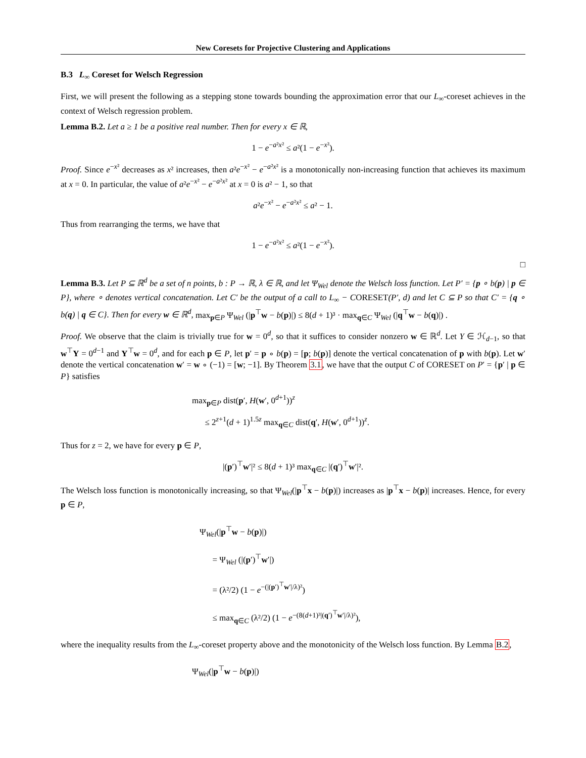New Coresets for Projective Clustering and Applications
B.3 L<sub>∞</sub> Coreset for Welsch Regression
First, we will present the following as a stepping stone towards bounding the approximation error that our L<sub>∞</sub>-coreset achieves in the context of Welsch regression problem.
Lemma B.2. Let a ≥ 1 be a positive real number. Then for every x ∈ ℝ,
1 − e<sup>−a²x²</sup> ≤ a²(1 − e<sup>−x²</sup>).
Proof. Since e<sup>−x²</sup> decreases as x² increases, then a²e<sup>−x²</sup> − e<sup>−a²x²</sup> is a monotonically non-increasing function that achieves its maximum at x = 0. In particular, the value of a²e<sup>−x²</sup> − e<sup>−a²x²</sup> at x = 0 is a² − 1, so that
a²e<sup>−x²</sup> − e<sup>−a²x²</sup> ≤ a² − 1.
Thus from rearranging the terms, we have that
1 − e<sup>−a²x²</sup> ≤ a²(1 − e<sup>−x²</sup>).
□
Lemma B.3. Let P ⊆ ℝ<sup>d</sup> be a set of n points, b : P → ℝ, λ ∈ ℝ, and let Ψ<sub>Wel</sub> denote the Welsch loss function. Let P′ = {p ∘ b(p) | p ∈ P}, where ∘ denotes vertical concatenation. Let C′ be the output of a call to L<sub>∞</sub> − CORESET(P′, d) and let C ⊆ P so that C′ = {q ∘ b(q) | q ∈ C}. Then for every w ∈ ℝ<sup>d</sup>, max<sub>p∈P</sub> Ψ<sub>Wel</sub> (|p<sup>⊤</sup>w − b(p)|) ≤ 8(d + 1)³ · max<sub>q∈C</sub> Ψ<sub>Wel</sub> (|q<sup>⊤</sup>w − b(q)|) .
Proof. We observe that the claim is trivially true for w = 0<sup>d</sup>, so that it suffices to consider nonzero w ∈ ℝ<sup>d</sup>. Let Y ∈ ℋ<sub>d−1</sub>, so that w<sup>⊤</sup>Y = 0<sup>d−1</sup> and Y<sup>⊤</sup>w = 0<sup>d</sup>, and for each p ∈ P, let p′ = p ∘ b(p) = [p; b(p)] denote the vertical concatenation of p with b(p). Let w′ denote the vertical concatenation w′ = w ∘ (−1) = [w; −1]. By Theorem 3.1, we have that the output C of CORESET on P′ = {p′ | p ∈ P} satisfies
max<sub>p∈P</sub> dist(p′, H(w′, 0<sup>d+1</sup>))<sup>z</sup>
≤ 2<sup>z+1</sup>(d + 1)<sup>1.5z</sup> max<sub>q∈C</sub> dist(q′, H(w′, 0<sup>d+1</sup>))<sup>z</sup>.
Thus for z = 2, we have for every p ∈ P,
|(p′)<sup>⊤</sup>w′|² ≤ 8(d + 1)³ max<sub>q∈C</sub> |(q′)<sup>⊤</sup>w′|².
The Welsch loss function is monotonically increasing, so that Ψ<sub>Wel</sub>(|p<sup>⊤</sup>x − b(p)|) increases as |p<sup>⊤</sup>x − b(p)| increases. Hence, for every p ∈ P,
Ψ<sub>Wel</sub>(|p<sup>⊤</sup>w − b(p)|)
= Ψ<sub>Wel</sub> (|(p′)<sup>⊤</sup>w′|)
= (λ²/2) (1 − e<sup>−(|(p′)<sup>⊤</sup>w′|/λ)²</sup>)
≤ max<sub>q∈C</sub> (λ²/2) (1 − e<sup>−(8(d+1)³|(q′)<sup>⊤</sup>w′|/λ)²</sup>),
where the inequality results from the L<sub>∞</sub>-coreset property above and the monotonicity of the Welsch loss function. By Lemma B.2,
Ψ<sub>Wel</sub>(|p<sup>⊤</sup>w − b(p)|)